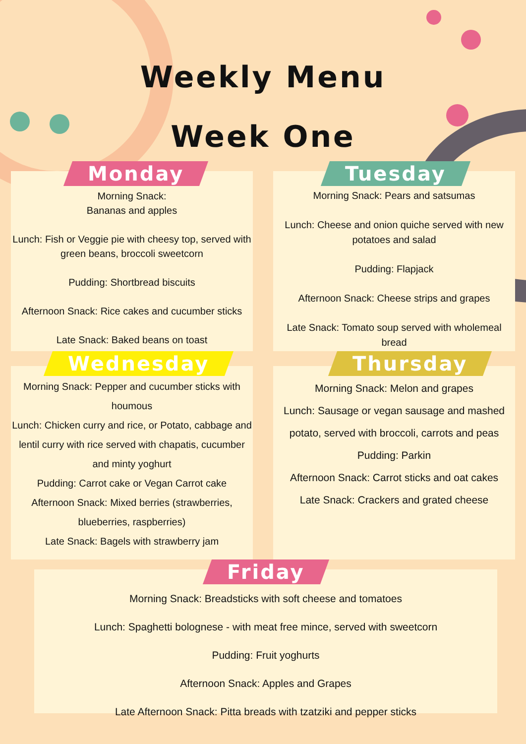Weekly Menu
Week One
Monday
Morning Snack:
Bananas and apples
Lunch: Fish or Veggie pie with cheesy top, served with green beans, broccoli sweetcorn
Pudding: Shortbread biscuits
Afternoon Snack: Rice cakes and cucumber sticks
Late Snack: Baked beans on toast
Tuesday
Morning Snack: Pears and satsumas
Lunch: Cheese and onion quiche served with new potatoes and salad
Pudding: Flapjack
Afternoon Snack: Cheese strips and grapes
Late Snack: Tomato soup served with wholemeal bread
Wednesday
Morning Snack: Pepper and cucumber sticks with houmous
Lunch: Chicken curry and rice, or Potato, cabbage and lentil curry with rice served with chapatis, cucumber and minty yoghurt
Pudding: Carrot cake or Vegan Carrot cake
Afternoon Snack: Mixed berries (strawberries, blueberries, raspberries)
Late Snack: Bagels with strawberry jam
Thursday
Morning Snack: Melon and grapes
Lunch: Sausage or vegan sausage and mashed potato, served with broccoli, carrots and peas
Pudding: Parkin
Afternoon Snack: Carrot sticks and oat cakes
Late Snack: Crackers and grated cheese
Friday
Morning Snack: Breadsticks with soft cheese and tomatoes
Lunch: Spaghetti bolognese - with meat free mince, served with sweetcorn
Pudding: Fruit yoghurts
Afternoon Snack: Apples and Grapes
Late Afternoon Snack: Pitta breads with tzatziki and pepper sticks